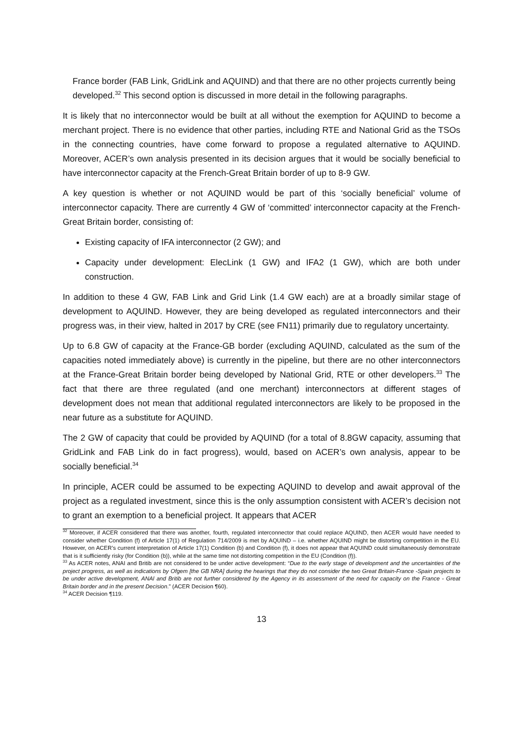France border (FAB Link, GridLink and AQUIND) and that there are no other projects currently being developed.<sup>32</sup> This second option is discussed in more detail in the following paragraphs.
It is likely that no interconnector would be built at all without the exemption for AQUIND to become a merchant project. There is no evidence that other parties, including RTE and National Grid as the TSOs in the connecting countries, have come forward to propose a regulated alternative to AQUIND. Moreover, ACER’s own analysis presented in its decision argues that it would be socially beneficial to have interconnector capacity at the French-Great Britain border of up to 8-9 GW.
A key question is whether or not AQUIND would be part of this ‘socially beneficial’ volume of interconnector capacity. There are currently 4 GW of ‘committed’ interconnector capacity at the French-Great Britain border, consisting of:
Existing capacity of IFA interconnector (2 GW); and
Capacity under development: ElecLink (1 GW) and IFA2 (1 GW), which are both under construction.
In addition to these 4 GW, FAB Link and Grid Link (1.4 GW each) are at a broadly similar stage of development to AQUIND. However, they are being developed as regulated interconnectors and their progress was, in their view, halted in 2017 by CRE (see FN11) primarily due to regulatory uncertainty.
Up to 6.8 GW of capacity at the France-GB border (excluding AQUIND, calculated as the sum of the capacities noted immediately above) is currently in the pipeline, but there are no other interconnectors at the France-Great Britain border being developed by National Grid, RTE or other developers.<sup>33</sup> The fact that there are three regulated (and one merchant) interconnectors at different stages of development does not mean that additional regulated interconnectors are likely to be proposed in the near future as a substitute for AQUIND.
The 2 GW of capacity that could be provided by AQUIND (for a total of 8.8GW capacity, assuming that GridLink and FAB Link do in fact progress), would, based on ACER’s own analysis, appear to be socially beneficial.<sup>34</sup>
In principle, ACER could be assumed to be expecting AQUIND to develop and await approval of the project as a regulated investment, since this is the only assumption consistent with ACER’s decision not to grant an exemption to a beneficial project. It appears that ACER
<sup>32</sup> Moreover, if ACER considered that there was another, fourth, regulated interconnector that could replace AQUIND, then ACER would have needed to consider whether Condition (f) of Article 17(1) of Regulation 714/2009 is met by AQUIND – i.e. whether AQUIND might be distorting competition in the EU. However, on ACER’s current interpretation of Article 17(1) Condition (b) and Condition (f), it does not appear that AQUIND could simultaneously demonstrate that is it sufficiently risky (for Condition (b)), while at the same time not distorting competition in the EU (Condition (f)).
<sup>33</sup> As ACER notes, ANAI and Britib are not considered to be under active development: “Due to the early stage of development and the uncertainties of the project progress, as well as indications by Ofgem [the GB NRA] during the hearings that they do not consider the two Great Britain-France -Spain projects to be under active development, ANAl and Britib are not further considered by the Agency in its assessment of the need for capacity on the France - Great Britain border and in the present Decision.” (ACER Decision ¶60).
<sup>34</sup> ACER Decision ¶119.
13